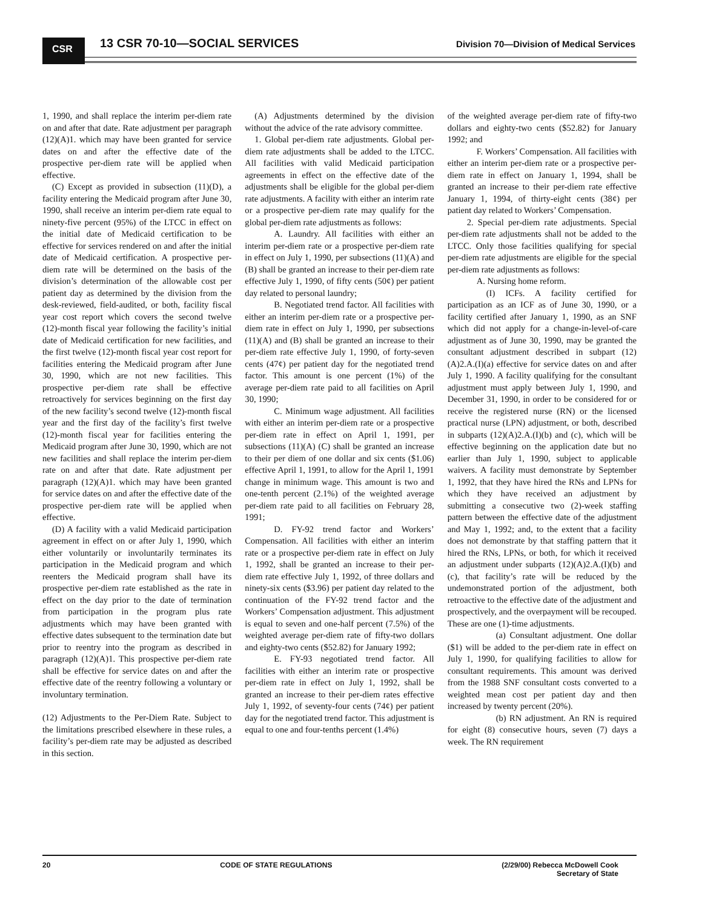CSR 13 CSR 70-10—SOCIAL SERVICES
Division 70—Division of Medical Services
1, 1990, and shall replace the interim per-diem rate on and after that date. Rate adjustment per paragraph (12)(A)1. which may have been granted for service dates on and after the effective date of the prospective per-diem rate will be applied when effective.
(C) Except as provided in subsection (11)(D), a facility entering the Medicaid program after June 30, 1990, shall receive an interim per-diem rate equal to ninety-five percent (95%) of the LTCC in effect on the initial date of Medicaid certification to be effective for services rendered on and after the initial date of Medicaid certification. A prospective per-diem rate will be determined on the basis of the division’s determination of the allowable cost per patient day as determined by the division from the desk-reviewed, field-audited, or both, facility fiscal year cost report which covers the second twelve (12)-month fiscal year following the facility’s initial date of Medicaid certification for new facilities, and the first twelve (12)-month fiscal year cost report for facilities entering the Medicaid program after June 30, 1990, which are not new facilities. This prospective per-diem rate shall be effective retroactively for services beginning on the first day of the new facility’s second twelve (12)-month fiscal year and the first day of the facility’s first twelve (12)-month fiscal year for facilities entering the Medicaid program after June 30, 1990, which are not new facilities and shall replace the interim per-diem rate on and after that date. Rate adjustment per paragraph (12)(A)1. which may have been granted for service dates on and after the effective date of the prospective per-diem rate will be applied when effective.
(D) A facility with a valid Medicaid participation agreement in effect on or after July 1, 1990, which either voluntarily or involuntarily terminates its participation in the Medicaid program and which reenters the Medicaid program shall have its prospective per-diem rate established as the rate in effect on the day prior to the date of termination from participation in the program plus rate adjustments which may have been granted with effective dates subsequent to the termination date but prior to reentry into the program as described in paragraph (12)(A)1. This prospective per-diem rate shall be effective for service dates on and after the effective date of the reentry following a voluntary or involuntary termination.
(12) Adjustments to the Per-Diem Rate. Subject to the limitations prescribed elsewhere in these rules, a facility’s per-diem rate may be adjusted as described in this section.
(A) Adjustments determined by the division without the advice of the rate advisory committee.
1. Global per-diem rate adjustments. Global per-diem rate adjustments shall be added to the LTCC. All facilities with valid Medicaid participation agreements in effect on the effective date of the adjustments shall be eligible for the global per-diem rate adjustments. A facility with either an interim rate or a prospective per-diem rate may qualify for the global per-diem rate adjustments as follows:
A. Laundry. All facilities with either an interim per-diem rate or a prospective per-diem rate in effect on July 1, 1990, per subsections (11)(A) and (B) shall be granted an increase to their per-diem rate effective July 1, 1990, of fifty cents (50¢) per patient day related to personal laundry;
B. Negotiated trend factor. All facilities with either an interim per-diem rate or a prospective per-diem rate in effect on July 1, 1990, per subsections (11)(A) and (B) shall be granted an increase to their per-diem rate effective July 1, 1990, of forty-seven cents (47¢) per patient day for the negotiated trend factor. This amount is one percent (1%) of the average per-diem rate paid to all facilities on April 30, 1990;
C. Minimum wage adjustment. All facilities with either an interim per-diem rate or a prospective per-diem rate in effect on April 1, 1991, per subsections (11)(A) (C) shall be granted an increase to their per diem of one dollar and six cents ($1.06) effective April 1, 1991, to allow for the April 1, 1991 change in minimum wage. This amount is two and one-tenth percent (2.1%) of the weighted average per-diem rate paid to all facilities on February 28, 1991;
D. FY-92 trend factor and Workers’ Compensation. All facilities with either an interim rate or a prospective per-diem rate in effect on July 1, 1992, shall be granted an increase to their per-diem rate effective July 1, 1992, of three dollars and ninety-six cents ($3.96) per patient day related to the continuation of the FY-92 trend factor and the Workers’ Compensation adjustment. This adjustment is equal to seven and one-half percent (7.5%) of the weighted average per-diem rate of fifty-two dollars and eighty-two cents ($52.82) for January 1992;
E. FY-93 negotiated trend factor. All facilities with either an interim rate or prospective per-diem rate in effect on July 1, 1992, shall be granted an increase to their per-diem rates effective July 1, 1992, of seventy-four cents (74¢) per patient day for the negotiated trend factor. This adjustment is equal to one and four-tenths percent (1.4%)
of the weighted average per-diem rate of fifty-two dollars and eighty-two cents ($52.82) for January 1992; and
F. Workers’ Compensation. All facilities with either an interim per-diem rate or a prospective per-diem rate in effect on January 1, 1994, shall be granted an increase to their per-diem rate effective January 1, 1994, of thirty-eight cents (38¢) per patient day related to Workers’ Compensation.
2. Special per-diem rate adjustments. Special per-diem rate adjustments shall not be added to the LTCC. Only those facilities qualifying for special per-diem rate adjustments are eligible for the special per-diem rate adjustments as follows:
A. Nursing home reform.
(I) ICFs. A facility certified for participation as an ICF as of June 30, 1990, or a facility certified after January 1, 1990, as an SNF which did not apply for a change-in-level-of-care adjustment as of June 30, 1990, may be granted the consultant adjustment described in subpart (12)(A)2.A.(I)(a) effective for service dates on and after July 1, 1990. A facility qualifying for the consultant adjustment must apply between July 1, 1990, and December 31, 1990, in order to be considered for or receive the registered nurse (RN) or the licensed practical nurse (LPN) adjustment, or both, described in subparts (12)(A)2.A.(I)(b) and (c), which will be effective beginning on the application date but no earlier than July 1, 1990, subject to applicable waivers. A facility must demonstrate by September 1, 1992, that they have hired the RNs and LPNs for which they have received an adjustment by submitting a consecutive two (2)-week staffing pattern between the effective date of the adjustment and May 1, 1992; and, to the extent that a facility does not demonstrate by that staffing pattern that it hired the RNs, LPNs, or both, for which it received an adjustment under subparts (12)(A)2.A.(I)(b) and (c), that facility’s rate will be reduced by the undemonstrated portion of the adjustment, both retroactive to the effective date of the adjustment and prospectively, and the overpayment will be recouped. These are one (1)-time adjustments.
(a) Consultant adjustment. One dollar ($1) will be added to the per-diem rate in effect on July 1, 1990, for qualifying facilities to allow for consultant requirements. This amount was derived from the 1988 SNF consultant costs converted to a weighted mean cost per patient day and then increased by twenty percent (20%).
(b) RN adjustment. An RN is required for eight (8) consecutive hours, seven (7) days a week. The RN requirement
20 CODE OF STATE REGULATIONS (2/29/00) Rebecca McDowell Cook
Secretary of State